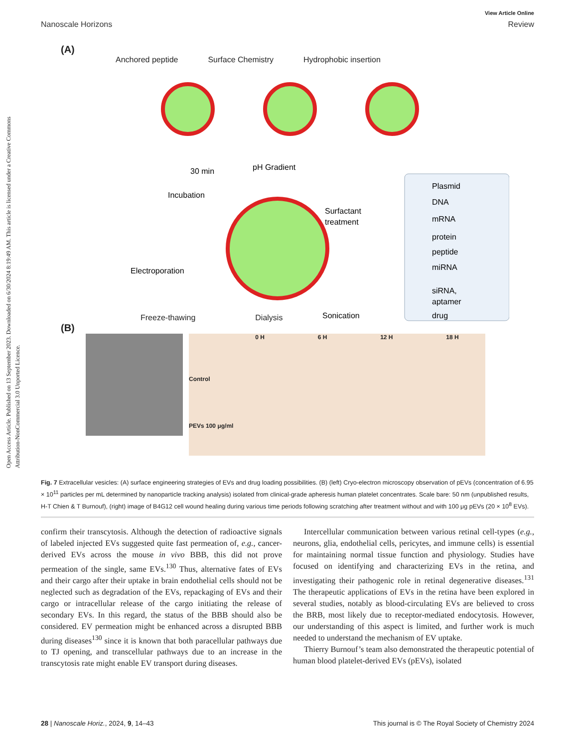Open Access Article. Published on 13 September 2023. Downloaded on 6/30/2024 8:19:49 AM. This article is licensed under a Creative Commons Attribution-NonCommercial 3.0 Unported Licence.
View Article Online
Nanoscale Horizons Review
(A)
Anchored peptide Surface Chemistry Hydrophobic insertion
30 min
pH Gradient
Incubation
Surfactant
treatment
Electroporation
Sonication
Plasmid
DNA
mRNA
protein
peptide
miRNA
siRNA,
aptamer
drug
Freeze-thawing Dialysis
(B)
0 H 6 H 12 H 18 H
Control
PEVs 100 μg/ml
Fig. 7 Extracellular vesicles: (A) surface engineering strategies of EVs and drug loading possibilities. (B) (left) Cryo-electron microscopy observation of pEVs (concentration of 6.95 × 10<sup>11</sup> particles per mL determined by nanoparticle tracking analysis) isolated from clinical-grade apheresis human platelet concentrates. Scale bare: 50 nm (unpublished results, H-T Chien & T Burnouf), (right) image of B4G12 cell wound healing during various time periods following scratching after treatment without and with 100 μg pEVs (20 × 10<sup>8</sup> EVs).
confirm their transcytosis. Although the detection of radioactive signals of labeled injected EVs suggested quite fast permeation of, e.g., cancer-derived EVs across the mouse in vivo BBB, this did not prove permeation of the single, same EVs.<sup>130</sup> Thus, alternative fates of EVs and their cargo after their uptake in brain endothelial cells should not be neglected such as degradation of the EVs, repackaging of EVs and their cargo or intracellular release of the cargo initiating the release of secondary EVs. In this regard, the status of the BBB should also be considered. EV permeation might be enhanced across a disrupted BBB during diseases<sup>130</sup> since it is known that both paracellular pathways due to TJ opening, and transcellular pathways due to an increase in the transcytosis rate might enable EV transport during diseases.
Intercellular communication between various retinal cell-types (e.g., neurons, glia, endothelial cells, pericytes, and immune cells) is essential for maintaining normal tissue function and physiology. Studies have focused on identifying and characterizing EVs in the retina, and investigating their pathogenic role in retinal degenerative diseases.<sup>131</sup> The therapeutic applications of EVs in the retina have been explored in several studies, notably as blood-circulating EVs are believed to cross the BRB, most likely due to receptor-mediated endocytosis. However, our understanding of this aspect is limited, and further work is much needed to understand the mechanism of EV uptake.
Thierry Burnouf’s team also demonstrated the therapeutic potential of human blood platelet-derived EVs (pEVs), isolated
28 | Nanoscale Horiz., 2024, 9, 14–43 This journal is © The Royal Society of Chemistry 2024